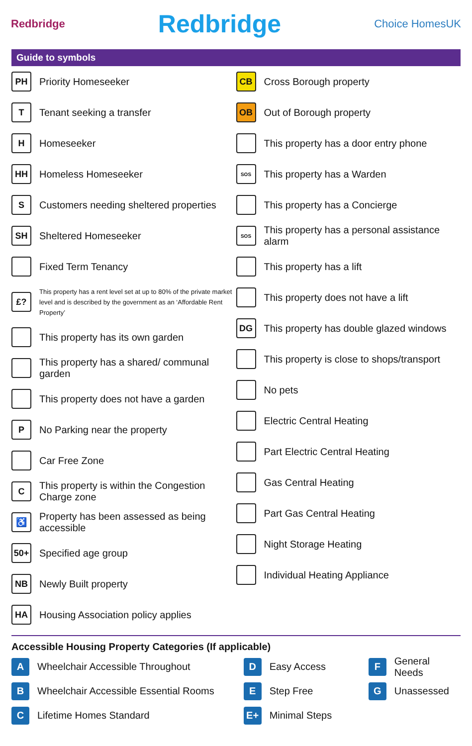Redbridge Redbridge Choice HomesUK
Guide to symbols
PH Priority Homeseeker
T Tenant seeking a transfer
H Homeseeker
HH Homeless Homeseeker
S Customers needing sheltered properties
SH Sheltered Homeseeker
Fixed Term Tenancy
£? This property has a rent level set at up to 80% of the private market level and is described by the government as an ‘Affordable Rent Property’
This property has its own garden
This property has a shared/ communal garden
This property does not have a garden
P No Parking near the property
Car Free Zone
C This property is within the Congestion Charge zone
♿ Property has been assessed as being accessible
50+ Specified age group
NB Newly Built property
HA Housing Association policy applies
CB Cross Borough property
OB Out of Borough property
This property has a door entry phone
SOS This property has a Warden
This property has a Concierge
SOS This property has a personal assistance alarm
This property has a lift
This property does not have a lift
DG This property has double glazed windows
This property is close to shops/transport
No pets
Electric Central Heating
Part Electric Central Heating
Gas Central Heating
Part Gas Central Heating
Night Storage Heating
Individual Heating Appliance
Accessible Housing Property Categories (If applicable)
A Wheelchair Accessible Throughout
B Wheelchair Accessible Essential Rooms
C Lifetime Homes Standard
D Easy Access
E Step Free
E+ Minimal Steps
F General Needs
G Unassessed